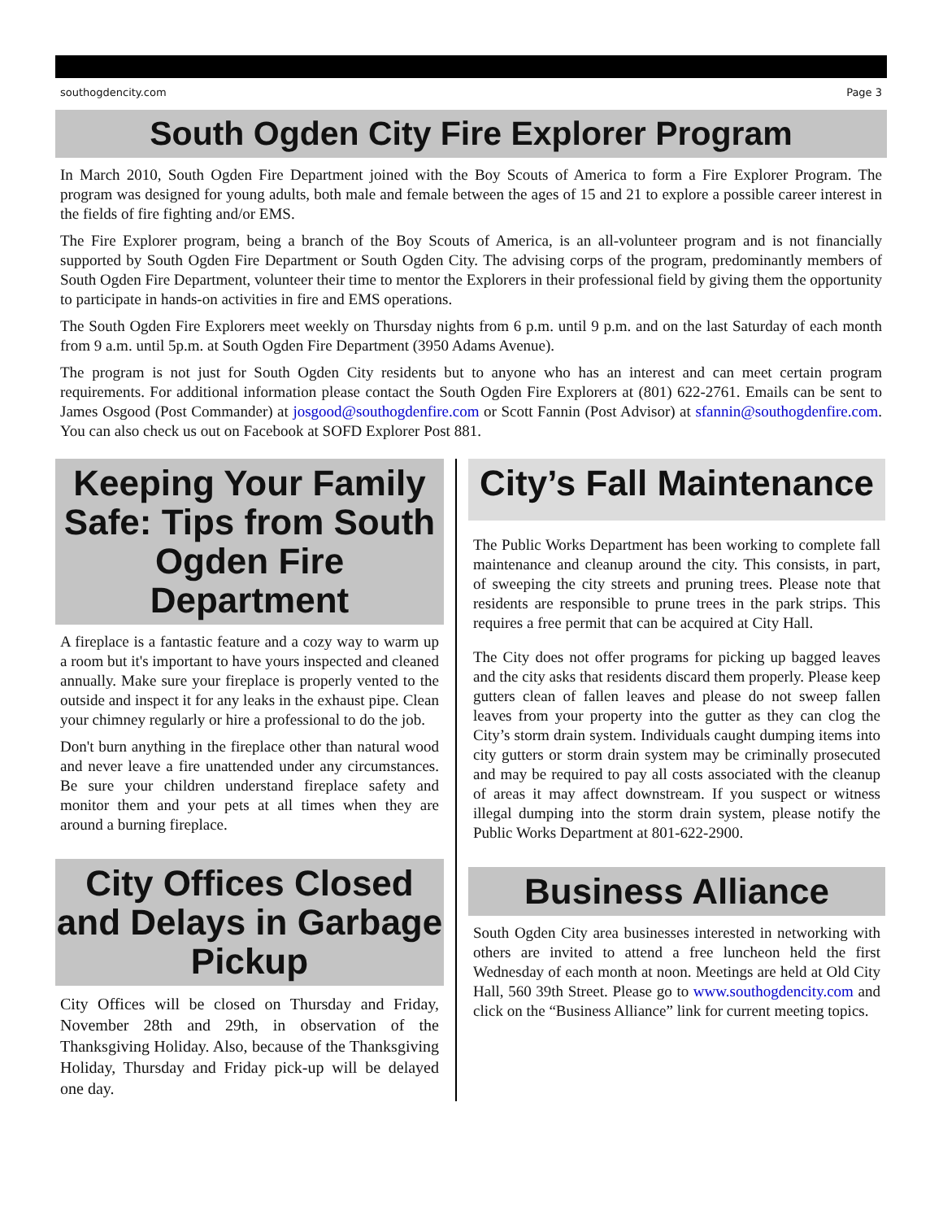southogdencity.com Page 3
South Ogden City Fire Explorer Program
In March 2010, South Ogden Fire Department joined with the Boy Scouts of America to form a Fire Explorer Program. The program was designed for young adults, both male and female between the ages of 15 and 21 to explore a possible career interest in the fields of fire fighting and/or EMS.
The Fire Explorer program, being a branch of the Boy Scouts of America, is an all-volunteer program and is not financially supported by South Ogden Fire Department or South Ogden City. The advising corps of the program, predominantly members of South Ogden Fire Department, volunteer their time to mentor the Explorers in their professional field by giving them the opportunity to participate in hands-on activities in fire and EMS operations.
The South Ogden Fire Explorers meet weekly on Thursday nights from 6 p.m. until 9 p.m. and on the last Saturday of each month from 9 a.m. until 5p.m. at South Ogden Fire Department (3950 Adams Avenue).
The program is not just for South Ogden City residents but to anyone who has an interest and can meet certain program requirements. For additional information please contact the South Ogden Fire Explorers at (801) 622-2761. Emails can be sent to James Osgood (Post Commander) at josgood@southogdenfire.com or Scott Fannin (Post Advisor) at sfannin@southogdenfire.com. You can also check us out on Facebook at SOFD Explorer Post 881.
Keeping Your Family Safe: Tips from South Ogden Fire Department
A fireplace is a fantastic feature and a cozy way to warm up a room but it's important to have yours inspected and cleaned annually. Make sure your fireplace is properly vented to the outside and inspect it for any leaks in the exhaust pipe. Clean your chimney regularly or hire a professional to do the job.
Don't burn anything in the fireplace other than natural wood and never leave a fire unattended under any circumstances. Be sure your children understand fireplace safety and monitor them and your pets at all times when they are around a burning fireplace.
City Offices Closed and Delays in Garbage Pickup
City Offices will be closed on Thursday and Friday, November 28th and 29th, in observation of the Thanksgiving Holiday. Also, because of the Thanksgiving Holiday, Thursday and Friday pick-up will be delayed one day.
City’s Fall Maintenance
The Public Works Department has been working to complete fall maintenance and cleanup around the city. This consists, in part, of sweeping the city streets and pruning trees. Please note that residents are responsible to prune trees in the park strips. This requires a free permit that can be acquired at City Hall.
The City does not offer programs for picking up bagged leaves and the city asks that residents discard them properly. Please keep gutters clean of fallen leaves and please do not sweep fallen leaves from your property into the gutter as they can clog the City’s storm drain system. Individuals caught dumping items into city gutters or storm drain system may be criminally prosecuted and may be required to pay all costs associated with the cleanup of areas it may affect downstream. If you suspect or witness illegal dumping into the storm drain system, please notify the Public Works Department at 801-622-2900.
Business Alliance
South Ogden City area businesses interested in networking with others are invited to attend a free luncheon held the first Wednesday of each month at noon. Meetings are held at Old City Hall, 560 39th Street. Please go to www.southogdencity.com and click on the “Business Alliance” link for current meeting topics.